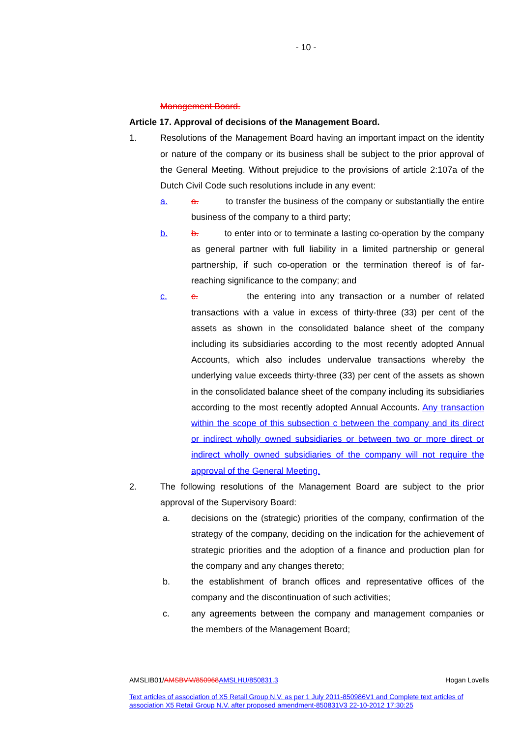- 10 -
Management Board.
Article 17. Approval of decisions of the Management Board.
1. Resolutions of the Management Board having an important impact on the identity or nature of the company or its business shall be subject to the prior approval of the General Meeting. Without prejudice to the provisions of article 2:107a of the Dutch Civil Code such resolutions include in any event:
a. a. to transfer the business of the company or substantially the entire business of the company to a third party;
b. b. to enter into or to terminate a lasting co-operation by the company as general partner with full liability in a limited partnership or general partnership, if such co-operation or the termination thereof is of far-reaching significance to the company; and
c. c. the entering into any transaction or a number of related transactions with a value in excess of thirty-three (33) per cent of the assets as shown in the consolidated balance sheet of the company including its subsidiaries according to the most recently adopted Annual Accounts, which also includes undervalue transactions whereby the underlying value exceeds thirty-three (33) per cent of the assets as shown in the consolidated balance sheet of the company including its subsidiaries according to the most recently adopted Annual Accounts. Any transaction within the scope of this subsection c between the company and its direct or indirect wholly owned subsidiaries or between two or more direct or indirect wholly owned subsidiaries of the company will not require the approval of the General Meeting.
2. The following resolutions of the Management Board are subject to the prior approval of the Supervisory Board:
a. decisions on the (strategic) priorities of the company, confirmation of the strategy of the company, deciding on the indication for the achievement of strategic priorities and the adoption of a finance and production plan for the company and any changes thereto;
b. the establishment of branch offices and representative offices of the company and the discontinuation of such activities;
c. any agreements between the company and management companies or the members of the Management Board;
AMSLIB01/AMSBVM/850968 AMSLHU/850831.3 Hogan Lovells
Text articles of association of X5 Retail Group N.V. as per 1 July 2011-850986V1 and Complete text articles of association X5 Retail Group N.V. after proposed amendment-850831V3 22-10-2012 17:30:25